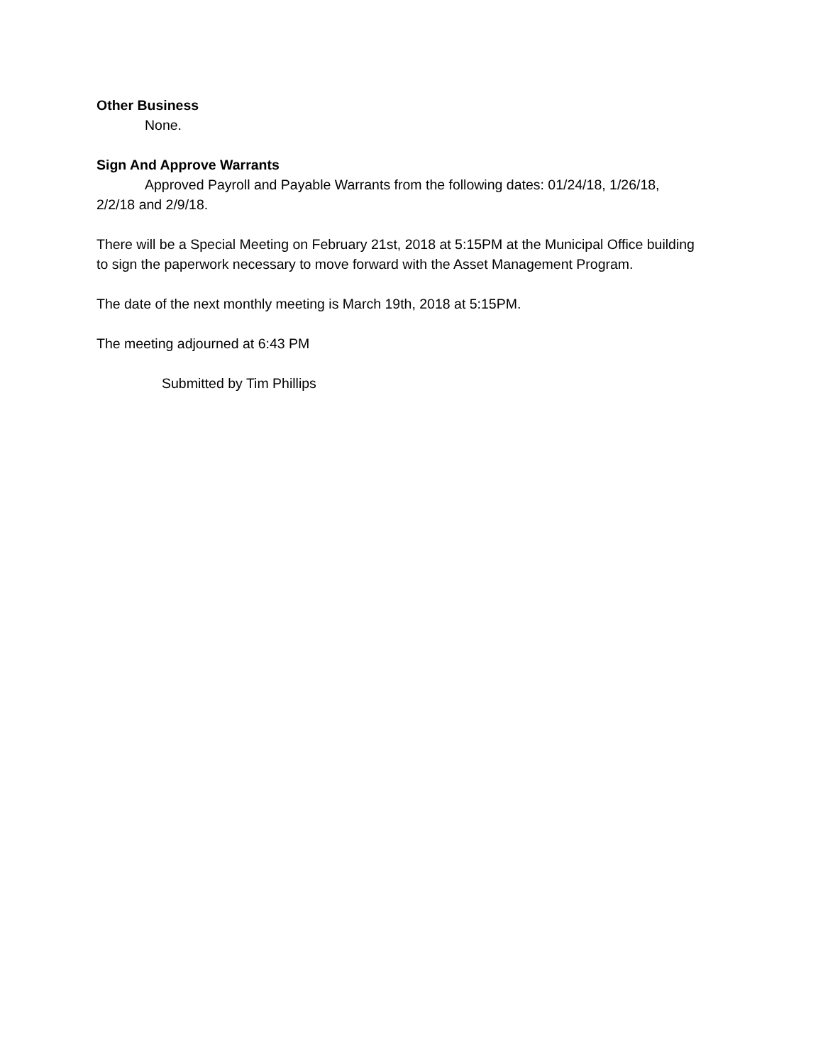Other Business
None.
Sign And Approve Warrants
Approved Payroll and Payable Warrants from the following dates: 01/24/18, 1/26/18, 2/2/18 and 2/9/18.
There will be a Special Meeting on February 21st, 2018 at 5:15PM at the Municipal Office building to sign the paperwork necessary to move forward with the Asset Management Program.
The date of the next monthly meeting is March 19th, 2018 at 5:15PM.
The meeting adjourned at 6:43 PM
Submitted by Tim Phillips